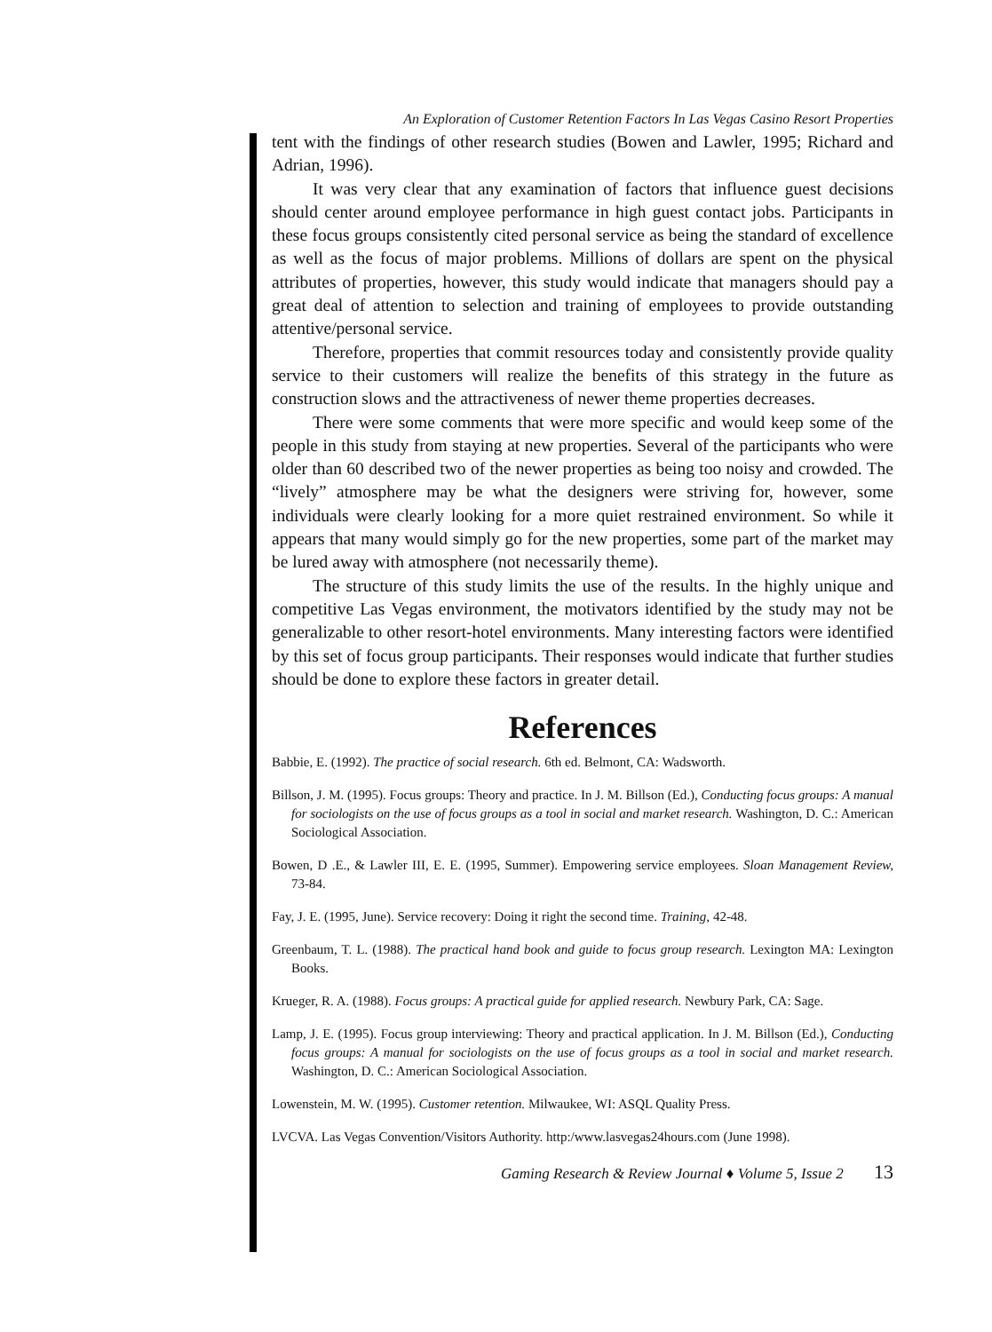An Exploration of Customer Retention Factors In Las Vegas Casino Resort Properties
tent with the findings of other research studies (Bowen and Lawler, 1995; Richard and Adrian, 1996).
It was very clear that any examination of factors that influence guest decisions should center around employee performance in high guest contact jobs. Participants in these focus groups consistently cited personal service as being the standard of excellence as well as the focus of major problems. Millions of dollars are spent on the physical attributes of properties, however, this study would indicate that managers should pay a great deal of attention to selection and training of employees to provide outstanding attentive/personal service.
Therefore, properties that commit resources today and consistently provide quality service to their customers will realize the benefits of this strategy in the future as construction slows and the attractiveness of newer theme properties decreases.
There were some comments that were more specific and would keep some of the people in this study from staying at new properties. Several of the participants who were older than 60 described two of the newer properties as being too noisy and crowded. The “lively” atmosphere may be what the designers were striving for, however, some individuals were clearly looking for a more quiet restrained environment. So while it appears that many would simply go for the new properties, some part of the market may be lured away with atmosphere (not necessarily theme).
The structure of this study limits the use of the results. In the highly unique and competitive Las Vegas environment, the motivators identified by the study may not be generalizable to other resort-hotel environments. Many interesting factors were identified by this set of focus group participants. Their responses would indicate that further studies should be done to explore these factors in greater detail.
References
Babbie, E. (1992). The practice of social research. 6th ed. Belmont, CA: Wadsworth.
Billson, J. M. (1995). Focus groups: Theory and practice. In J. M. Billson (Ed.), Conducting focus groups: A manual for sociologists on the use of focus groups as a tool in social and market research. Washington, D. C.: American Sociological Association.
Bowen, D .E., & Lawler III, E. E. (1995, Summer). Empowering service employees. Sloan Management Review, 73-84.
Fay, J. E. (1995, June). Service recovery: Doing it right the second time. Training, 42-48.
Greenbaum, T. L. (1988). The practical hand book and guide to focus group research. Lexington MA: Lexington Books.
Krueger, R. A. (1988). Focus groups: A practical guide for applied research. Newbury Park, CA: Sage.
Lamp, J. E. (1995). Focus group interviewing: Theory and practical application. In J. M. Billson (Ed.), Conducting focus groups: A manual for sociologists on the use of focus groups as a tool in social and market research. Washington, D. C.: American Sociological Association.
Lowenstein, M. W. (1995). Customer retention. Milwaukee, WI: ASQL Quality Press.
LVCVA. Las Vegas Convention/Visitors Authority. http:/www.lasvegas24hours.com (June 1998).
Gaming Research & Review Journal ♦ Volume 5, Issue 2 13